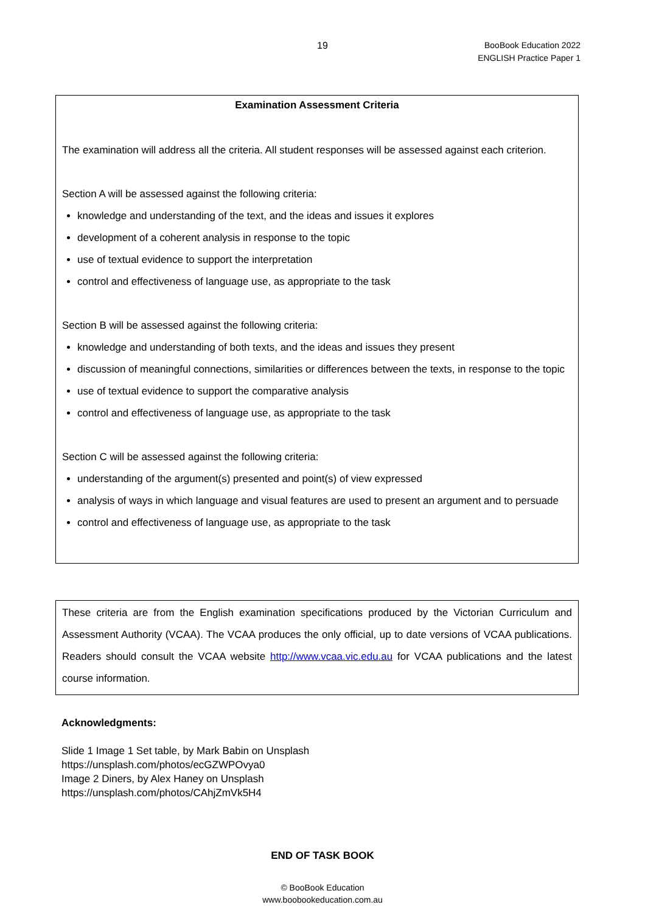19
BooBook Education 2022
ENGLISH Practice Paper 1
Examination Assessment Criteria
The examination will address all the criteria. All student responses will be assessed against each criterion.
Section A will be assessed against the following criteria:
knowledge and understanding of the text, and the ideas and issues it explores
development of a coherent analysis in response to the topic
use of textual evidence to support the interpretation
control and effectiveness of language use, as appropriate to the task
Section B will be assessed against the following criteria:
knowledge and understanding of both texts, and the ideas and issues they present
discussion of meaningful connections, similarities or differences between the texts, in response to the topic
use of textual evidence to support the comparative analysis
control and effectiveness of language use, as appropriate to the task
Section C will be assessed against the following criteria:
understanding of the argument(s) presented and point(s) of view expressed
analysis of ways in which language and visual features are used to present an argument and to persuade
control and effectiveness of language use, as appropriate to the task
These criteria are from the English examination specifications produced by the Victorian Curriculum and Assessment Authority (VCAA). The VCAA produces the only official, up to date versions of VCAA publications. Readers should consult the VCAA website http://www.vcaa.vic.edu.au for VCAA publications and the latest course information.
Acknowledgments:
Slide 1 Image 1 Set table, by Mark Babin on Unsplash
https://unsplash.com/photos/ecGZWPOvya0
Image 2 Diners, by Alex Haney on Unsplash
https://unsplash.com/photos/CAhjZmVk5H4
END OF TASK BOOK
© BooBook Education
www.boobookeducation.com.au